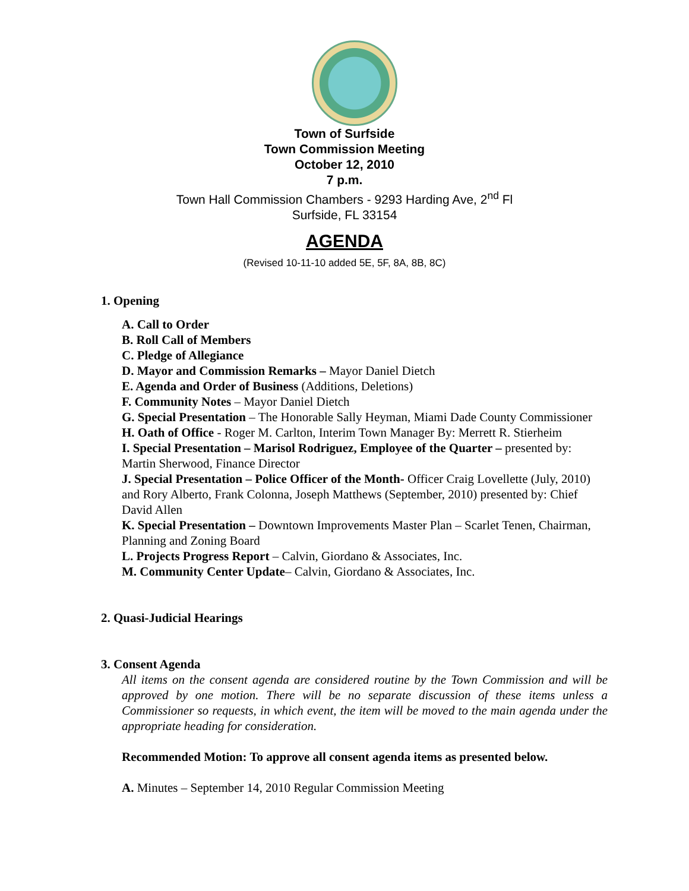Town of Surfside
Town Commission Meeting
October 12, 2010
7 p.m.
Town Hall Commission Chambers - 9293 Harding Ave, 2<sup>nd</sup> Fl
Surfside, FL 33154
AGENDA
(Revised 10-11-10 added 5E, 5F, 8A, 8B, 8C)
1. Opening
A. Call to Order
B. Roll Call of Members
C. Pledge of Allegiance
D. Mayor and Commission Remarks – Mayor Daniel Dietch
E. Agenda and Order of Business (Additions, Deletions)
F. Community Notes – Mayor Daniel Dietch
G. Special Presentation – The Honorable Sally Heyman, Miami Dade County Commissioner
H. Oath of Office - Roger M. Carlton, Interim Town Manager By: Merrett R. Stierheim
I. Special Presentation – Marisol Rodriguez, Employee of the Quarter – presented by: Martin Sherwood, Finance Director
J. Special Presentation – Police Officer of the Month- Officer Craig Lovellette (July, 2010) and Rory Alberto, Frank Colonna, Joseph Matthews (September, 2010) presented by: Chief David Allen
K. Special Presentation – Downtown Improvements Master Plan – Scarlet Tenen, Chairman, Planning and Zoning Board
L. Projects Progress Report – Calvin, Giordano & Associates, Inc.
M. Community Center Update– Calvin, Giordano & Associates, Inc.
2. Quasi-Judicial Hearings
3. Consent Agenda
All items on the consent agenda are considered routine by the Town Commission and will be approved by one motion. There will be no separate discussion of these items unless a Commissioner so requests, in which event, the item will be moved to the main agenda under the appropriate heading for consideration.
Recommended Motion: To approve all consent agenda items as presented below.
A. Minutes – September 14, 2010 Regular Commission Meeting